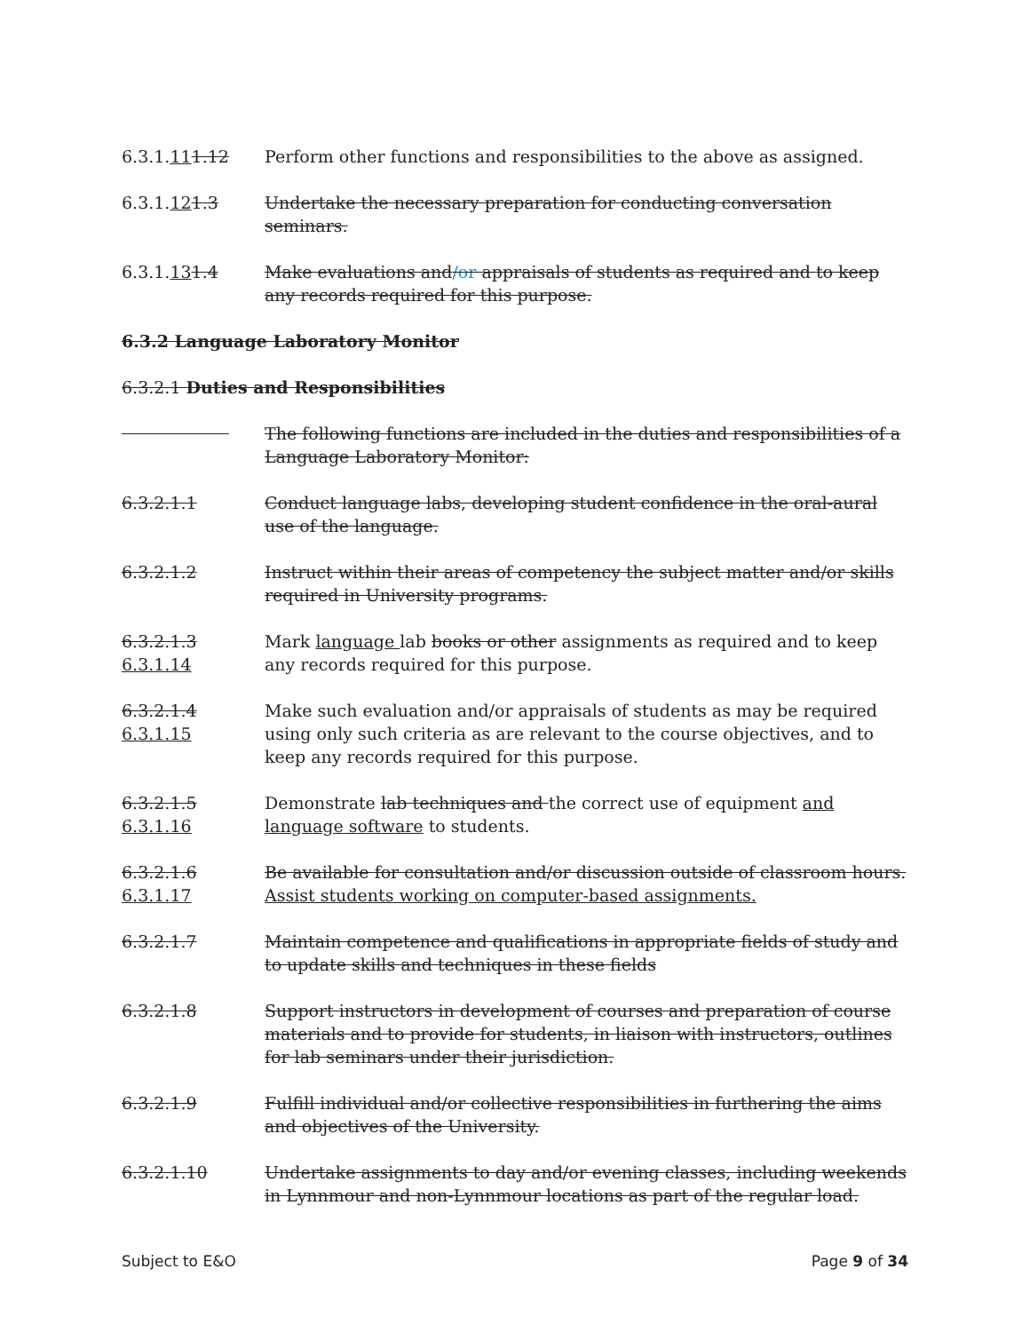6.3.1.111.12 Perform other functions and responsibilities to the above as assigned.
6.3.1.121.3 Undertake the necessary preparation for conducting conversation seminars.
6.3.1.131.4 Make evaluations and/or appraisals of students as required and to keep any records required for this purpose.
6.3.2 Language Laboratory Monitor
6.3.2.1 Duties and Responsibilities
The following functions are included in the duties and responsibilities of a Language Laboratory Monitor:
6.3.2.1.1 Conduct language labs, developing student confidence in the oral-aural use of the language.
6.3.2.1.2 Instruct within their areas of competency the subject matter and/or skills required in University programs.
6.3.2.1.3 6.3.1.14
Mark language lab books or other assignments as required and to keep any records required for this purpose.
6.3.2.1.4 6.3.1.15
Make such evaluation and/or appraisals of students as may be required using only such criteria as are relevant to the course objectives, and to keep any records required for this purpose.
6.3.2.1.5 6.3.1.16
Demonstrate lab techniques and the correct use of equipment and language software to students.
6.3.2.1.6 6.3.1.17
Be available for consultation and/or discussion outside of classroom hours. Assist students working on computer-based assignments.
6.3.2.1.7 Maintain competence and qualifications in appropriate fields of study and to update skills and techniques in these fields
6.3.2.1.8 Support instructors in development of courses and preparation of course materials and to provide for students, in liaison with instructors, outlines for lab seminars under their jurisdiction.
6.3.2.1.9 Fulfill individual and/or collective responsibilities in furthering the aims and objectives of the University.
6.3.2.1.10 Undertake assignments to day and/or evening classes, including weekends in Lynnmour and non-Lynnmour locations as part of the regular load.
Subject to E&O Page 9 of 34